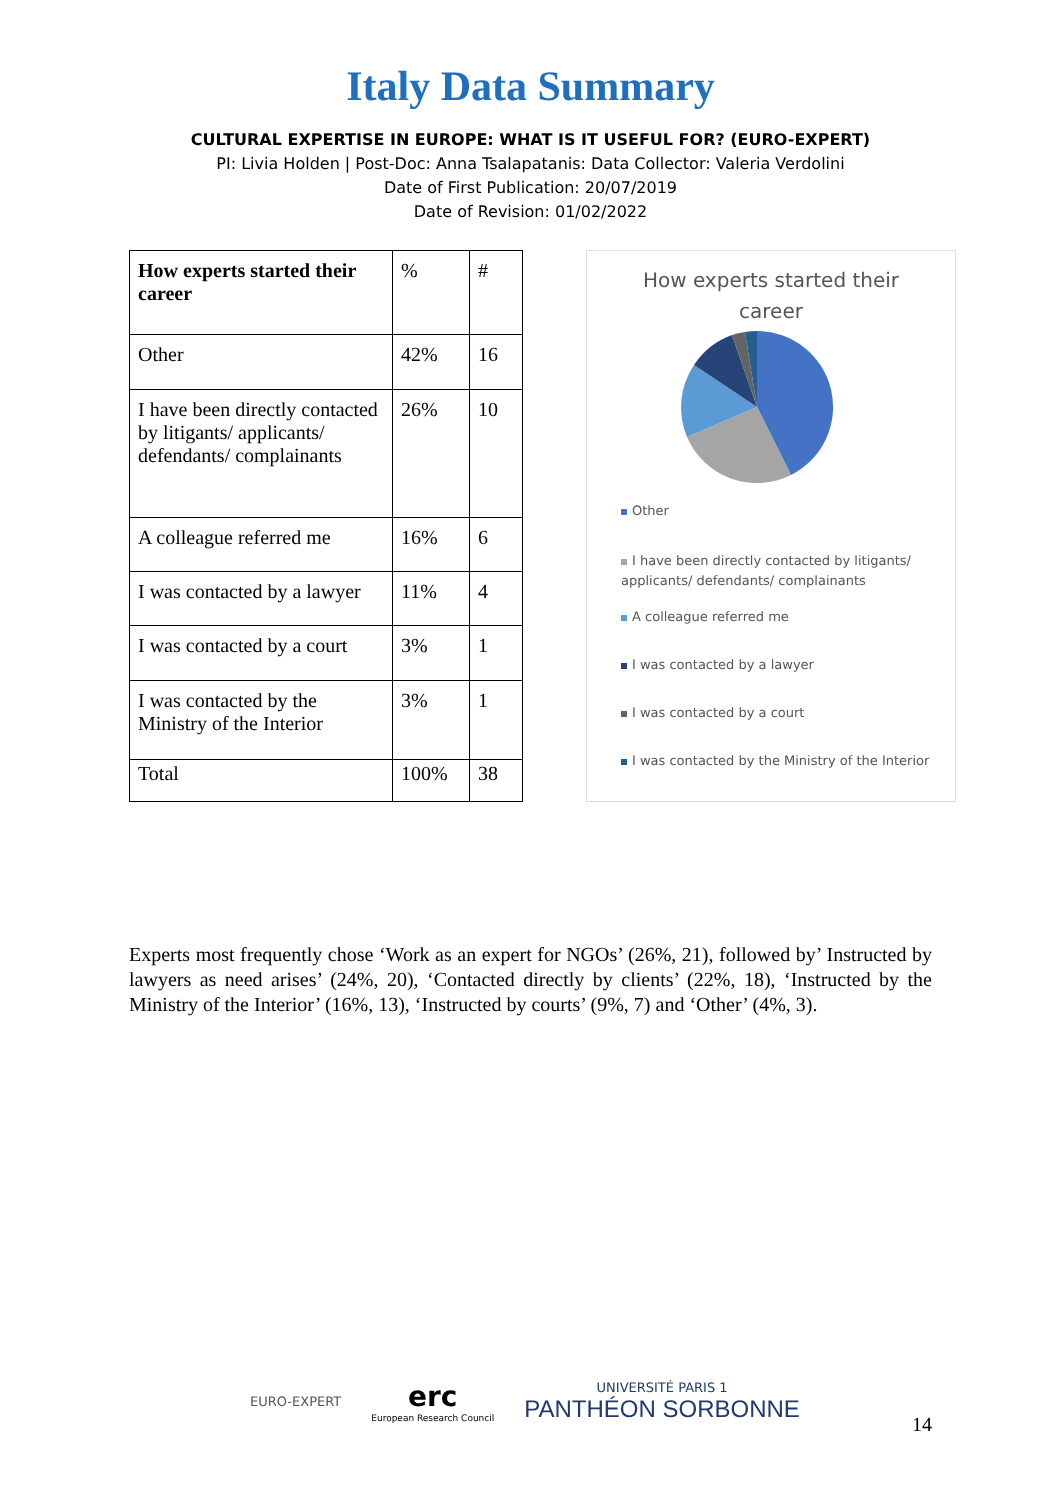Italy Data Summary
CULTURAL EXPERTISE IN EUROPE: WHAT IS IT USEFUL FOR? (EURO-EXPERT)
PI: Livia Holden | Post-Doc: Anna Tsalapatanis: Data Collector: Valeria Verdolini
Date of First Publication: 20/07/2019
Date of Revision: 01/02/2022
| How experts started their career | % | # |
| Other | 42% | 16 |
| I have been directly contacted by litigants/ applicants/ defendants/ complainants | 26% | 10 |
| A colleague referred me | 16% | 6 |
| I was contacted by a lawyer | 11% | 4 |
| I was contacted by a court | 3% | 1 |
| I was contacted by the Ministry of the Interior | 3% | 1 |
| Total | 100% | 38 |
How experts started their
career
Other
I have been directly contacted by litigants/ applicants/ defendants/ complainants
A colleague referred me
I was contacted by a lawyer
I was contacted by a court
I was contacted by the Ministry of the Interior
Experts most frequently chose ‘Work as an expert for NGOs’ (26%, 21), followed by’ Instructed by lawyers as need arises’ (24%, 20), ‘Contacted directly by clients’ (22%, 18), ‘Instructed by the Ministry of the Interior’ (16%, 13), ‘Instructed by courts’ (9%, 7) and ‘Other’ (4%, 3).
EURO-EXPERT
erc
European Research Council
UNIVERSITÉ PARIS 1
PANTHÉON SORBONNE
14